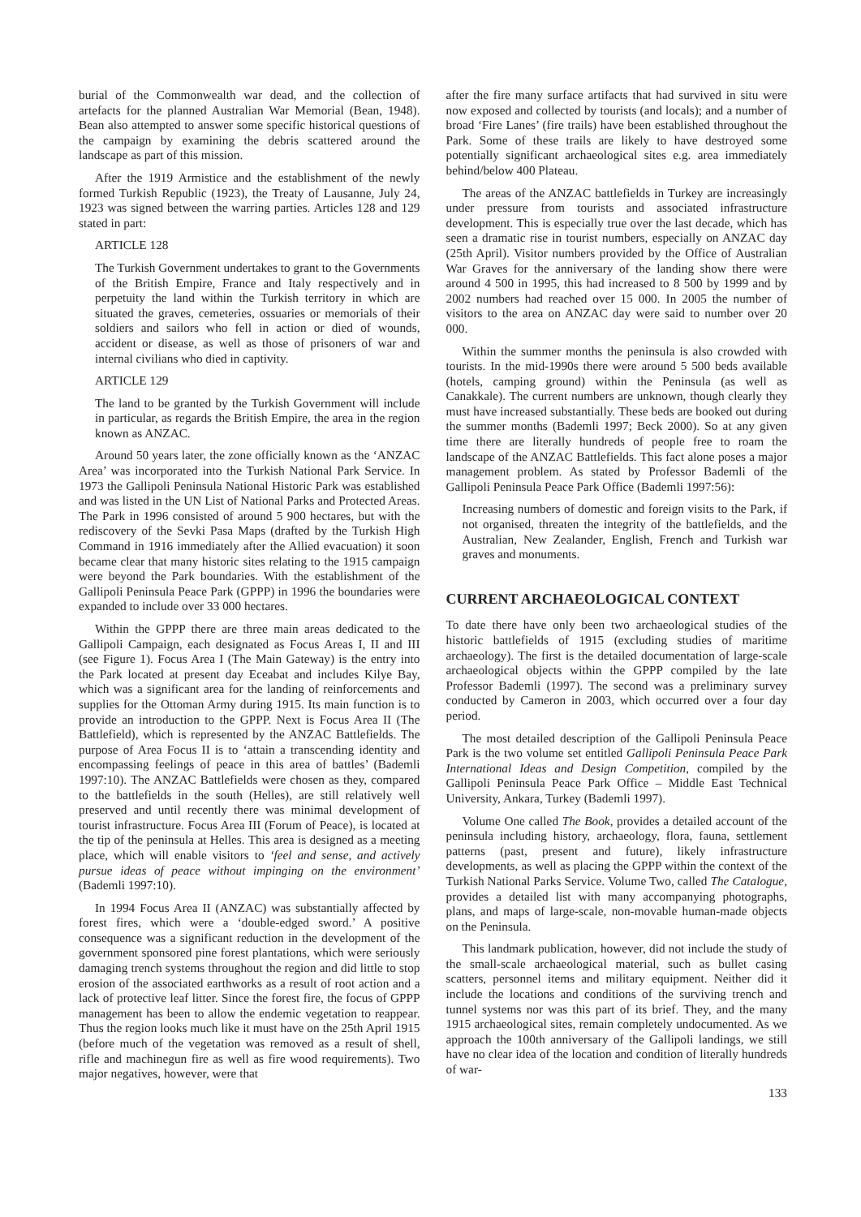burial of the Commonwealth war dead, and the collection of artefacts for the planned Australian War Memorial (Bean, 1948). Bean also attempted to answer some specific historical questions of the campaign by examining the debris scattered around the landscape as part of this mission.
After the 1919 Armistice and the establishment of the newly formed Turkish Republic (1923), the Treaty of Lausanne, July 24, 1923 was signed between the warring parties. Articles 128 and 129 stated in part:
ARTICLE 128
The Turkish Government undertakes to grant to the Governments of the British Empire, France and Italy respectively and in perpetuity the land within the Turkish territory in which are situated the graves, cemeteries, ossuaries or memorials of their soldiers and sailors who fell in action or died of wounds, accident or disease, as well as those of prisoners of war and internal civilians who died in captivity.
ARTICLE 129
The land to be granted by the Turkish Government will include in particular, as regards the British Empire, the area in the region known as ANZAC.
Around 50 years later, the zone officially known as the ‘ANZAC Area’ was incorporated into the Turkish National Park Service. In 1973 the Gallipoli Peninsula National Historic Park was established and was listed in the UN List of National Parks and Protected Areas. The Park in 1996 consisted of around 5 900 hectares, but with the rediscovery of the Sevki Pasa Maps (drafted by the Turkish High Command in 1916 immediately after the Allied evacuation) it soon became clear that many historic sites relating to the 1915 campaign were beyond the Park boundaries. With the establishment of the Gallipoli Peninsula Peace Park (GPPP) in 1996 the boundaries were expanded to include over 33 000 hectares.
Within the GPPP there are three main areas dedicated to the Gallipoli Campaign, each designated as Focus Areas I, II and III (see Figure 1). Focus Area I (The Main Gateway) is the entry into the Park located at present day Eceabat and includes Kilye Bay, which was a significant area for the landing of reinforcements and supplies for the Ottoman Army during 1915. Its main function is to provide an introduction to the GPPP. Next is Focus Area II (The Battlefield), which is represented by the ANZAC Battlefields. The purpose of Area Focus II is to ‘attain a transcending identity and encompassing feelings of peace in this area of battles’ (Bademli 1997:10). The ANZAC Battlefields were chosen as they, compared to the battlefields in the south (Helles), are still relatively well preserved and until recently there was minimal development of tourist infrastructure. Focus Area III (Forum of Peace), is located at the tip of the peninsula at Helles. This area is designed as a meeting place, which will enable visitors to ‘feel and sense, and actively pursue ideas of peace without impinging on the environment’ (Bademli 1997:10).
In 1994 Focus Area II (ANZAC) was substantially affected by forest fires, which were a ‘double-edged sword.’ A positive consequence was a significant reduction in the development of the government sponsored pine forest plantations, which were seriously damaging trench systems throughout the region and did little to stop erosion of the associated earthworks as a result of root action and a lack of protective leaf litter. Since the forest fire, the focus of GPPP management has been to allow the endemic vegetation to reappear. Thus the region looks much like it must have on the 25th April 1915 (before much of the vegetation was removed as a result of shell, rifle and machinegun fire as well as fire wood requirements). Two major negatives, however, were that
after the fire many surface artifacts that had survived in situ were now exposed and collected by tourists (and locals); and a number of broad ‘Fire Lanes’ (fire trails) have been established throughout the Park. Some of these trails are likely to have destroyed some potentially significant archaeological sites e.g. area immediately behind/below 400 Plateau.
The areas of the ANZAC battlefields in Turkey are increasingly under pressure from tourists and associated infrastructure development. This is especially true over the last decade, which has seen a dramatic rise in tourist numbers, especially on ANZAC day (25th April). Visitor numbers provided by the Office of Australian War Graves for the anniversary of the landing show there were around 4 500 in 1995, this had increased to 8 500 by 1999 and by 2002 numbers had reached over 15 000. In 2005 the number of visitors to the area on ANZAC day were said to number over 20 000.
Within the summer months the peninsula is also crowded with tourists. In the mid-1990s there were around 5 500 beds available (hotels, camping ground) within the Peninsula (as well as Canakkale). The current numbers are unknown, though clearly they must have increased substantially. These beds are booked out during the summer months (Bademli 1997; Beck 2000). So at any given time there are literally hundreds of people free to roam the landscape of the ANZAC Battlefields. This fact alone poses a major management problem. As stated by Professor Bademli of the Gallipoli Peninsula Peace Park Office (Bademli 1997:56):
Increasing numbers of domestic and foreign visits to the Park, if not organised, threaten the integrity of the battlefields, and the Australian, New Zealander, English, French and Turkish war graves and monuments.
CURRENT ARCHAEOLOGICAL CONTEXT
To date there have only been two archaeological studies of the historic battlefields of 1915 (excluding studies of maritime archaeology). The first is the detailed documentation of large-scale archaeological objects within the GPPP compiled by the late Professor Bademli (1997). The second was a preliminary survey conducted by Cameron in 2003, which occurred over a four day period.
The most detailed description of the Gallipoli Peninsula Peace Park is the two volume set entitled Gallipoli Peninsula Peace Park International Ideas and Design Competition, compiled by the Gallipoli Peninsula Peace Park Office – Middle East Technical University, Ankara, Turkey (Bademli 1997).
Volume One called The Book, provides a detailed account of the peninsula including history, archaeology, flora, fauna, settlement patterns (past, present and future), likely infrastructure developments, as well as placing the GPPP within the context of the Turkish National Parks Service. Volume Two, called The Catalogue, provides a detailed list with many accompanying photographs, plans, and maps of large-scale, non-movable human-made objects on the Peninsula.
This landmark publication, however, did not include the study of the small-scale archaeological material, such as bullet casing scatters, personnel items and military equipment. Neither did it include the locations and conditions of the surviving trench and tunnel systems nor was this part of its brief. They, and the many 1915 archaeological sites, remain completely undocumented. As we approach the 100th anniversary of the Gallipoli landings, we still have no clear idea of the location and condition of literally hundreds of war-
133